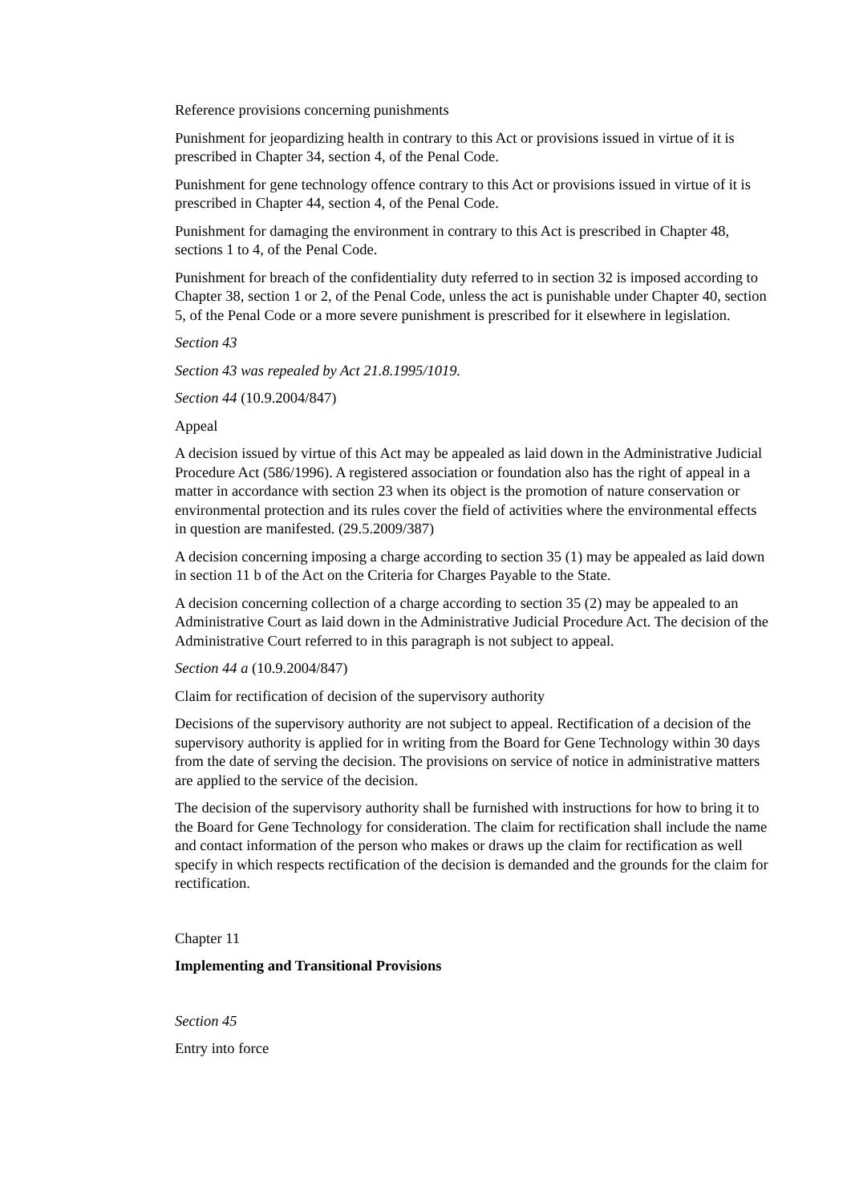Reference provisions concerning punishments
Punishment for jeopardizing health in contrary to this Act or provisions issued in virtue of it is prescribed in Chapter 34, section 4, of the Penal Code.
Punishment for gene technology offence contrary to this Act or provisions issued in virtue of it is prescribed in Chapter 44, section 4, of the Penal Code.
Punishment for damaging the environment in contrary to this Act is prescribed in Chapter 48, sections 1 to 4, of the Penal Code.
Punishment for breach of the confidentiality duty referred to in section 32 is imposed according to Chapter 38, section 1 or 2, of the Penal Code, unless the act is punishable under Chapter 40, section 5, of the Penal Code or a more severe punishment is prescribed for it elsewhere in legislation.
Section 43
Section 43 was repealed by Act 21.8.1995/1019.
Section 44 (10.9.2004/847)
Appeal
A decision issued by virtue of this Act may be appealed as laid down in the Administrative Judicial Procedure Act (586/1996). A registered association or foundation also has the right of appeal in a matter in accordance with section 23 when its object is the promotion of nature conservation or environmental protection and its rules cover the field of activities where the environmental effects in question are manifested. (29.5.2009/387)
A decision concerning imposing a charge according to section 35 (1) may be appealed as laid down in section 11 b of the Act on the Criteria for Charges Payable to the State.
A decision concerning collection of a charge according to section 35 (2) may be appealed to an Administrative Court as laid down in the Administrative Judicial Procedure Act. The decision of the Administrative Court referred to in this paragraph is not subject to appeal.
Section 44 a (10.9.2004/847)
Claim for rectification of decision of the supervisory authority
Decisions of the supervisory authority are not subject to appeal. Rectification of a decision of the supervisory authority is applied for in writing from the Board for Gene Technology within 30 days from the date of serving the decision. The provisions on service of notice in administrative matters are applied to the service of the decision.
The decision of the supervisory authority shall be furnished with instructions for how to bring it to the Board for Gene Technology for consideration. The claim for rectification shall include the name and contact information of the person who makes or draws up the claim for rectification as well specify in which respects rectification of the decision is demanded and the grounds for the claim for rectification.
Chapter 11
Implementing and Transitional Provisions
Section 45
Entry into force